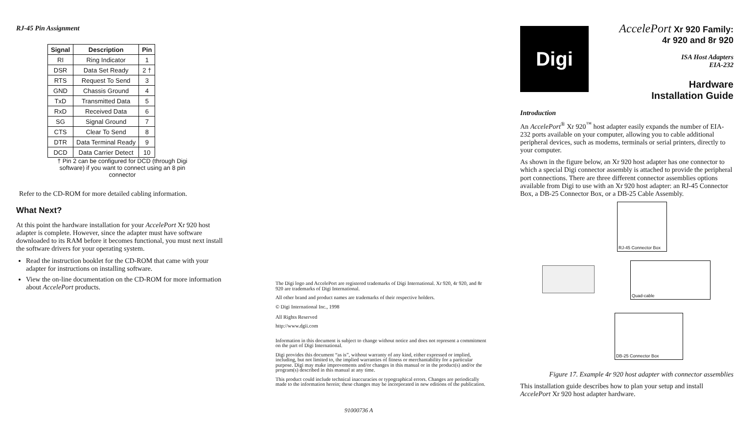RJ-45 Pin Assignment
| Signal | Description | Pin |
| --- | --- | --- |
| RI | Ring Indicator | 1 |
| DSR | Data Set Ready | 2 † |
| RTS | Request To Send | 3 |
| GND | Chassis Ground | 4 |
| TxD | Transmitted Data | 5 |
| RxD | Received Data | 6 |
| SG | Signal Ground | 7 |
| CTS | Clear To Send | 8 |
| DTR | Data Terminal Ready | 9 |
| DCD | Data Carrier Detect | 10 |
† Pin 2 can be configured for DCD (through Digi software) if you want to connect using an 8 pin connector
Refer to the CD-ROM for more detailed cabling information.
What Next?
At this point the hardware installation for your AccelePort Xr 920 host adapter is complete. However, since the adapter must have software downloaded to its RAM before it becomes functional, you must next install the software drivers for your operating system.
Read the instruction booklet for the CD-ROM that came with your adapter for instructions on installing software.
View the on-line documentation on the CD-ROM for more information about AccelePort products.
The Digi logo and AccelePort are registered trademarks of Digi International. Xr 920, 4r 920, and 8r 920 are trademarks of Digi International.
All other brand and product names are trademarks of their respective holders.
© Digi International Inc., 1998
All Rights Reserved
http://www.dgii.com
Information in this document is subject to change without notice and does not represent a commitment on the part of Digi International.
Digi provides this document “as is”, without warranty of any kind, either expressed or implied, including, but not limited to, the implied warranties of fitness or merchantability for a particular purpose. Digi may make improvements and/or changes in this manual or in the product(s) and/or the program(s) described in this manual at any time.
This product could include technical inaccuracies or typographical errors. Changes are periodically made to the information herein; these changes may be incorporated in new editions of the publication.
91000736 A
Digi
AccelePort Xr 920 Family:
4r 920 and 8r 920
ISA Host Adapters
EIA-232
Hardware
Installation Guide
Introduction
An AccelePort<sup>®</sup> Xr 920<sup>™</sup> host adapter easily expands the number of EIA-232 ports available on your computer, allowing you to cable additional peripheral devices, such as modems, terminals or serial printers, directly to your computer.
As shown in the figure below, an Xr 920 host adapter has one connector to which a special Digi connector assembly is attached to provide the peripheral port connections. There are three different connector assemblies options available from Digi to use with an Xr 920 host adapter: an RJ-45 Connector Box, a DB-25 Connector Box, or a DB-25 Cable Assembly.
RJ-45 Connector Box
Quad-cable
DB-25 Connector Box
Figure 17. Example 4r 920 host adapter with connector assemblies
This installation guide describes how to plan your setup and install AccelePort Xr 920 host adapter hardware.